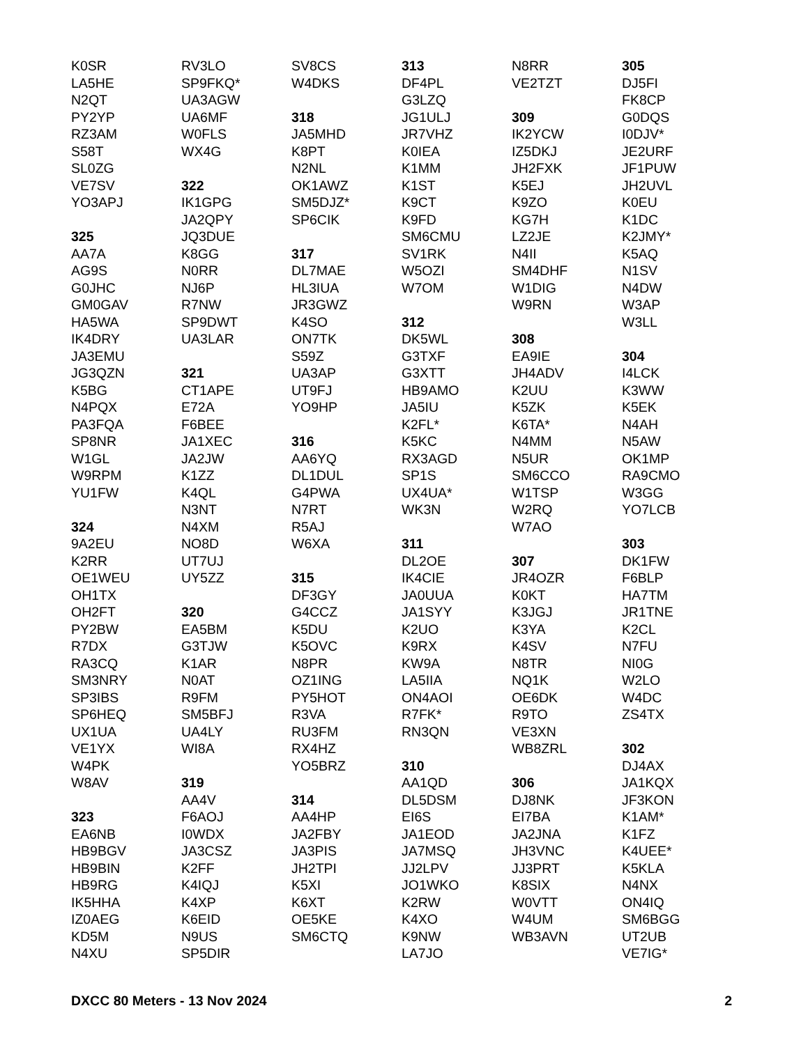K0SR
LA5HE
N2QT
PY2YP
RZ3AM
S58T
SL0ZG
VE7SV
YO3APJ
325
AA7A
AG9S
G0JHC
GM0GAV
HA5WA
IK4DRY
JA3EMU
JG3QZN
K5BG
N4PQX
PA3FQA
SP8NR
W1GL
W9RPM
YU1FW
324
9A2EU
K2RR
OE1WEU
OH1TX
OH2FT
PY2BW
R7DX
RA3CQ
SM3NRY
SP3IBS
SP6HEQ
UX1UA
VE1YX
W4PK
W8AV
323
EA6NB
HB9BGV
HB9BIN
HB9RG
IK5HHA
IZ0AEG
KD5M
N4XU
RV3LO
SP9FKQ*
UA3AGW
UA6MF
W0FLS
WX4G
322
IK1GPG
JA2QPY
JQ3DUE
K8GG
N0RR
NJ6P
R7NW
SP9DWT
UA3LAR
321
CT1APE
E72A
F6BEE
JA1XEC
JA2JW
K1ZZ
K4QL
N3NT
N4XM
NO8D
UT7UJ
UY5ZZ
320
EA5BM
G3TJW
K1AR
N0AT
R9FM
SM5BFJ
UA4LY
WI8A
319
AA4V
F6AOJ
I0WDX
JA3CSZ
K2FF
K4IQJ
K4XP
K6EID
N9US
SP5DIR
SV8CS
W4DKS
318
JA5MHD
K8PT
N2NL
OK1AWZ
SM5DJZ*
SP6CIK
317
DL7MAE
HL3IUA
JR3GWZ
K4SO
ON7TK
S59Z
UA3AP
UT9FJ
YO9HP
316
AA6YQ
DL1DUL
G4PWA
N7RT
R5AJ
W6XA
315
DF3GY
G4CCZ
K5DU
K5OVC
N8PR
OZ1ING
PY5HOT
R3VA
RU3FM
RX4HZ
YO5BRZ
314
AA4HP
JA2FBY
JA3PIS
JH2TPI
K5XI
K6XT
OE5KE
SM6CTQ
313
DF4PL
G3LZQ
JG1ULJ
JR7VHZ
K0IEA
K1MM
K1ST
K9CT
K9FD
SM6CMU
SV1RK
W5OZI
W7OM
312
DK5WL
G3TXF
G3XTT
HB9AMO
JA5IU
K2FL*
K5KC
RX3AGD
SP1S
UX4UA*
WK3N
311
DL2OE
IK4CIE
JA0UUA
JA1SYY
K2UO
K9RX
KW9A
LA5IIA
ON4AOI
R7FK*
RN3QN
310
AA1QD
DL5DSM
EI6S
JA1EOD
JA7MSQ
JJ2LPV
JO1WKO
K2RW
K4XO
K9NW
LA7JO
N8RR
VE2TZT
309
IK2YCW
IZ5DKJ
JH2FXK
K5EJ
K9ZO
KG7H
LZ2JE
N4II
SM4DHF
W1DIG
W9RN
308
EA9IE
JH4ADV
K2UU
K5ZK
K6TA*
N4MM
N5UR
SM6CCO
W1TSP
W2RQ
W7AO
307
JR4OZR
K0KT
K3JGJ
K3YA
K4SV
N8TR
NQ1K
OE6DK
R9TO
VE3XN
WB8ZRL
306
DJ8NK
EI7BA
JA2JNA
JH3VNC
JJ3PRT
K8SIX
W0VTT
W4UM
WB3AVN
305
DJ5FI
FK8CP
G0DQS
I0DJV*
JE2URF
JF1PUW
JH2UVL
K0EU
K1DC
K2JMY*
K5AQ
N1SV
N4DW
W3AP
W3LL
304
I4LCK
K3WW
K5EK
N4AH
N5AW
OK1MP
RA9CMO
W3GG
YO7LCB
303
DK1FW
F6BLP
HA7TM
JR1TNE
K2CL
N7FU
NI0G
W2LO
W4DC
ZS4TX
302
DJ4AX
JA1KQX
JF3KON
K1AM*
K1FZ
K4UEE*
K5KLA
N4NX
ON4IQ
SM6BGG
UT2UB
VE7IG*
DXCC 80 Meters - 13 Nov 2024 2